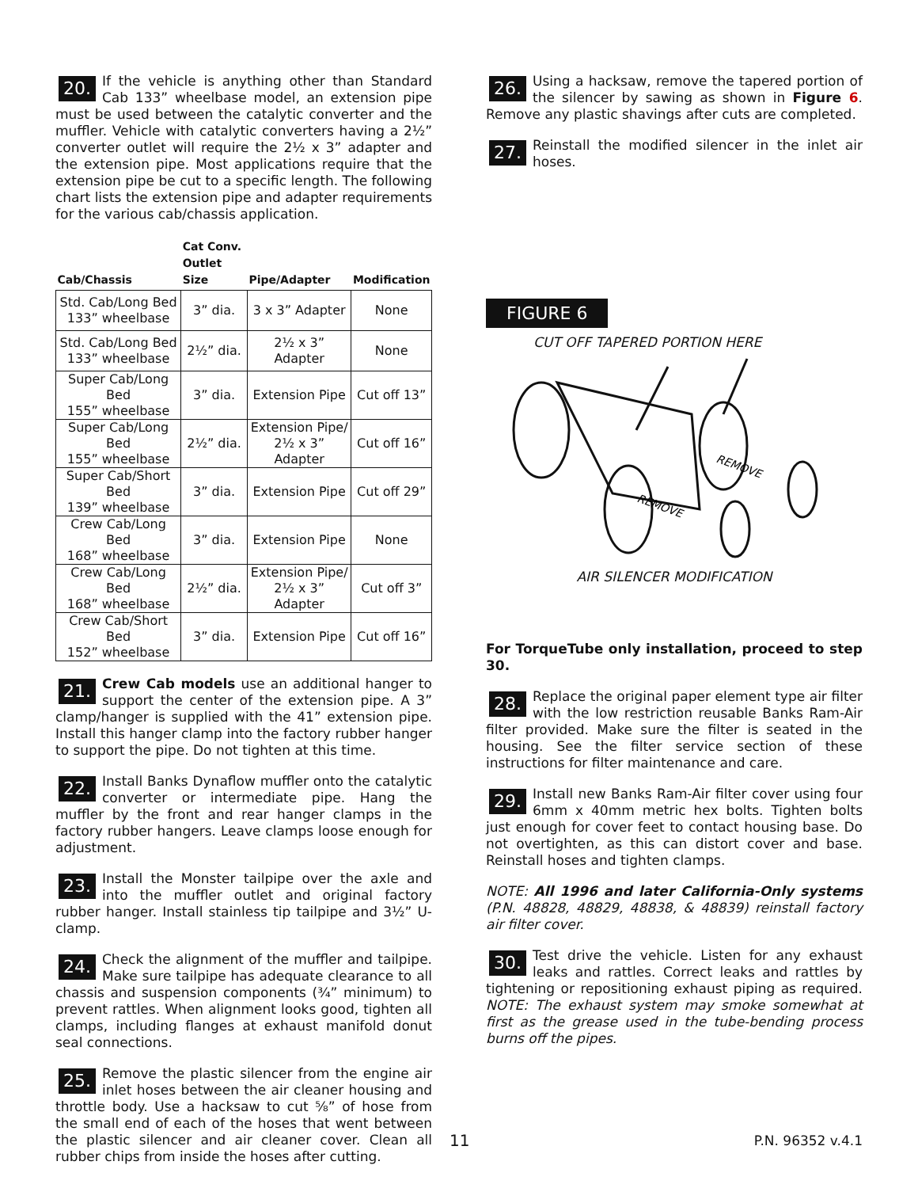20. If the vehicle is anything other than Standard Cab 133” wheelbase model, an extension pipe must be used between the catalytic converter and the muffler. Vehicle with catalytic converters having a 2½” converter outlet will require the 2½ x 3” adapter and the extension pipe. Most applications require that the extension pipe be cut to a specific length. The following chart lists the extension pipe and adapter requirements for the various cab/chassis application.
| Cab/Chassis | Cat Conv. Outlet Size | Pipe/Adapter | Modification |
| --- | --- | --- | --- |
| Std. Cab/Long Bed 133” wheelbase | 3” dia. | 3 x 3” Adapter | None |
| Std. Cab/Long Bed 133” wheelbase | 2½” dia. | 2½ x 3” Adapter | None |
| Super Cab/Long Bed 155” wheelbase | 3” dia. | Extension Pipe | Cut off 13” |
| Super Cab/Long Bed 155” wheelbase | 2½” dia. | Extension Pipe/ 2½ x 3” Adapter | Cut off 16” |
| Super Cab/Short Bed 139” wheelbase | 3” dia. | Extension Pipe | Cut off 29” |
| Crew Cab/Long Bed 168” wheelbase | 3” dia. | Extension Pipe | None |
| Crew Cab/Long Bed 168” wheelbase | 2½” dia. | Extension Pipe/ 2½ x 3” Adapter | Cut off 3” |
| Crew Cab/Short Bed 152” wheelbase | 3” dia. | Extension Pipe | Cut off 16” |
21. Crew Cab models use an additional hanger to support the center of the extension pipe. A 3” clamp/hanger is supplied with the 41” extension pipe. Install this hanger clamp into the factory rubber hanger to support the pipe. Do not tighten at this time.
22. Install Banks Dynaflow muffler onto the catalytic converter or intermediate pipe. Hang the muffler by the front and rear hanger clamps in the factory rubber hangers. Leave clamps loose enough for adjustment.
23. Install the Monster tailpipe over the axle and into the muffler outlet and original factory rubber hanger. Install stainless tip tailpipe and 3½” U-clamp.
24. Check the alignment of the muffler and tailpipe. Make sure tailpipe has adequate clearance to all chassis and suspension components (¾” minimum) to prevent rattles. When alignment looks good, tighten all clamps, including flanges at exhaust manifold donut seal connections.
25. Remove the plastic silencer from the engine air inlet hoses between the air cleaner housing and throttle body. Use a hacksaw to cut ⅝” of hose from the small end of each of the hoses that went between the plastic silencer and air cleaner cover. Clean all rubber chips from inside the hoses after cutting.
26. Using a hacksaw, remove the tapered portion of the silencer by sawing as shown in Figure 6. Remove any plastic shavings after cuts are completed.
27. Reinstall the modified silencer in the inlet air hoses.
FIGURE 6
CUT OFF TAPERED PORTION HERE
REMOVE
REMOVE
AIR SILENCER MODIFICATION
For TorqueTube only installation, proceed to step 30.
28. Replace the original paper element type air filter with the low restriction reusable Banks Ram-Air filter provided. Make sure the filter is seated in the housing. See the filter service section of these instructions for filter maintenance and care.
29. Install new Banks Ram-Air filter cover using four 6mm x 40mm metric hex bolts. Tighten bolts just enough for cover feet to contact housing base. Do not overtighten, as this can distort cover and base. Reinstall hoses and tighten clamps.
NOTE: All 1996 and later California-Only systems (P.N. 48828, 48829, 48838, & 48839) reinstall factory air filter cover.
30. Test drive the vehicle. Listen for any exhaust leaks and rattles. Correct leaks and rattles by tightening or repositioning exhaust piping as required. NOTE: The exhaust system may smoke somewhat at first as the grease used in the tube-bending process burns off the pipes.
11 P.N. 96352 v.4.1